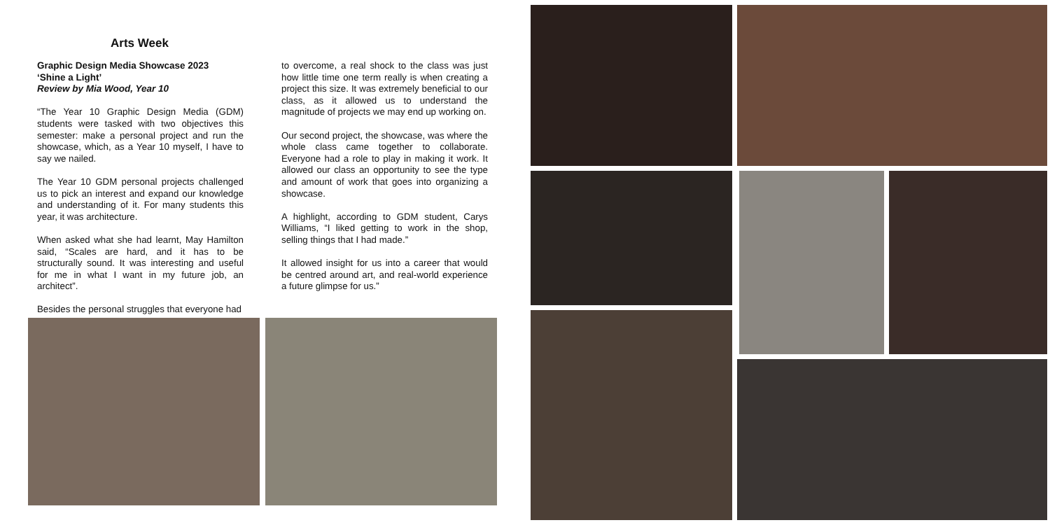Arts Week
Graphic Design Media Showcase 2023
‘Shine a Light’
Review by Mia Wood, Year 10
“The Year 10 Graphic Design Media (GDM) students were tasked with two objectives this semester: make a personal project and run the showcase, which, as a Year 10 myself, I have to say we nailed.
The Year 10 GDM personal projects challenged us to pick an interest and expand our knowledge and understanding of it. For many students this year, it was architecture.
When asked what she had learnt, May Hamilton said, “Scales are hard, and it has to be structurally sound. It was interesting and useful for me in what I want in my future job, an architect”.
Besides the personal struggles that everyone had
to overcome, a real shock to the class was just how little time one term really is when creating a project this size. It was extremely beneficial to our class, as it allowed us to understand the magnitude of projects we may end up working on.
Our second project, the showcase, was where the whole class came together to collaborate. Everyone had a role to play in making it work. It allowed our class an opportunity to see the type and amount of work that goes into organizing a showcase.
A highlight, according to GDM student, Carys Williams, “I liked getting to work in the shop, selling things that I had made.”
It allowed insight for us into a career that would be centred around art, and real-world experience a future glimpse for us.”